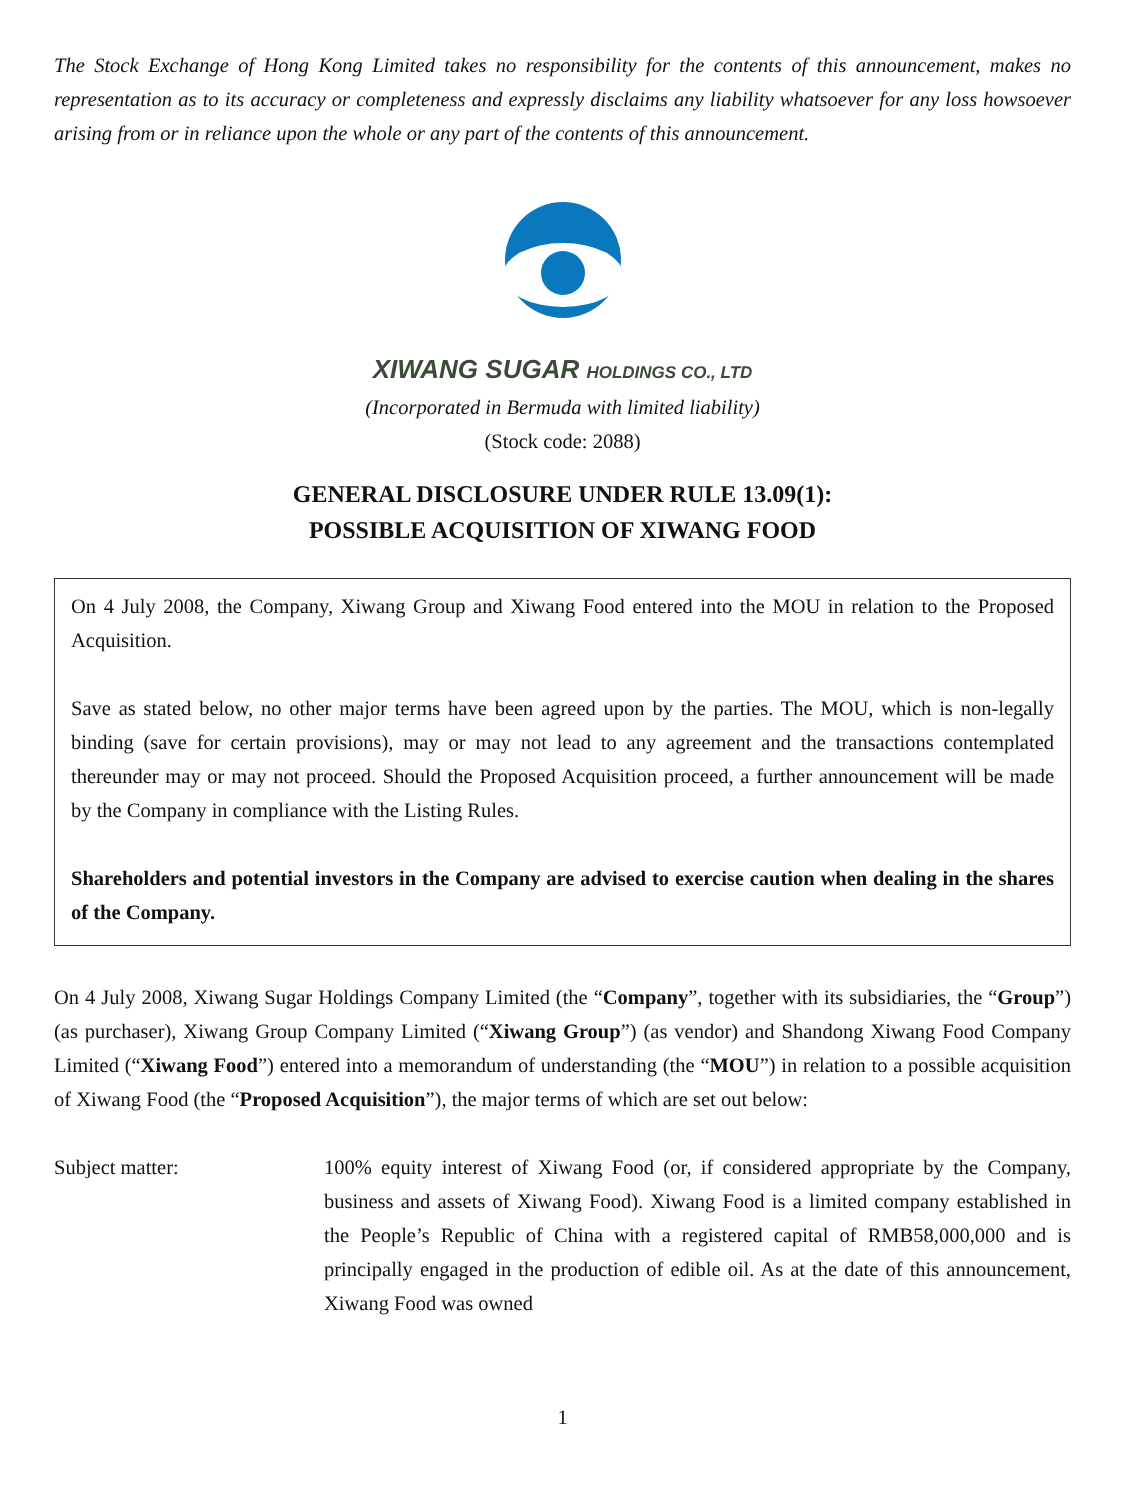The Stock Exchange of Hong Kong Limited takes no responsibility for the contents of this announcement, makes no representation as to its accuracy or completeness and expressly disclaims any liability whatsoever for any loss howsoever arising from or in reliance upon the whole or any part of the contents of this announcement.
XIWANG SUGAR HOLDINGS CO., LTD
(Incorporated in Bermuda with limited liability)
(Stock code: 2088)
GENERAL DISCLOSURE UNDER RULE 13.09(1):
POSSIBLE ACQUISITION OF XIWANG FOOD
On 4 July 2008, the Company, Xiwang Group and Xiwang Food entered into the MOU in relation to the Proposed Acquisition.
Save as stated below, no other major terms have been agreed upon by the parties. The MOU, which is non-legally binding (save for certain provisions), may or may not lead to any agreement and the transactions contemplated thereunder may or may not proceed. Should the Proposed Acquisition proceed, a further announcement will be made by the Company in compliance with the Listing Rules.
Shareholders and potential investors in the Company are advised to exercise caution when dealing in the shares of the Company.
On 4 July 2008, Xiwang Sugar Holdings Company Limited (the “Company”, together with its subsidiaries, the “Group”) (as purchaser), Xiwang Group Company Limited (“Xiwang Group”) (as vendor) and Shandong Xiwang Food Company Limited (“Xiwang Food”) entered into a memorandum of understanding (the “MOU”) in relation to a possible acquisition of Xiwang Food (the “Proposed Acquisition”), the major terms of which are set out below:
Subject matter: 100% equity interest of Xiwang Food (or, if considered appropriate by the Company, business and assets of Xiwang Food). Xiwang Food is a limited company established in the People’s Republic of China with a registered capital of RMB58,000,000 and is principally engaged in the production of edible oil. As at the date of this announcement, Xiwang Food was owned
1